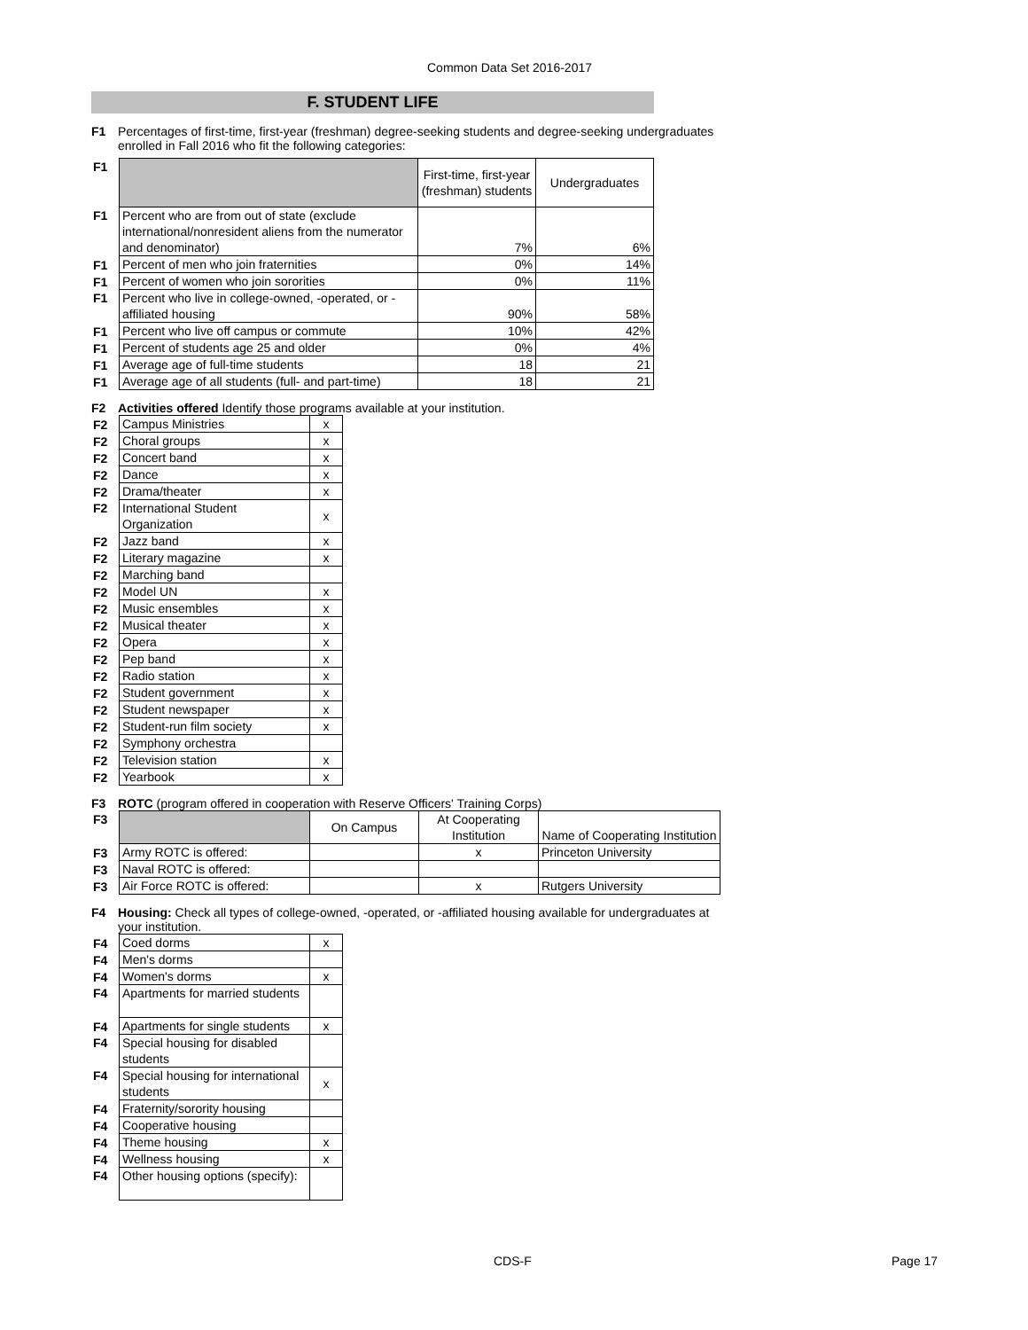Common Data Set 2016-2017
F. STUDENT LIFE
F1 Percentages of first-time, first-year (freshman) degree-seeking students and degree-seeking undergraduates enrolled in Fall 2016 who fit the following categories:
| F1 | | First-time, first-year (freshman) students | Undergraduates |
| F1 | Percent who are from out of state (exclude international/nonresident aliens from the numerator and denominator) | 7% | 6% |
| F1 | Percent of men who join fraternities | 0% | 14% |
| F1 | Percent of women who join sororities | 0% | 11% |
| F1 | Percent who live in college-owned, -operated, or -affiliated housing | 90% | 58% |
| F1 | Percent who live off campus or commute | 10% | 42% |
| F1 | Percent of students age 25 and older | 0% | 4% |
| F1 | Average age of full-time students | 18 | 21 |
| F1 | Average age of all students (full- and part-time) | 18 | 21 |
F2 Activities offered Identify those programs available at your institution.
| F2 | Campus Ministries | x |
| F2 | Choral groups | x |
| F2 | Concert band | x |
| F2 | Dance | x |
| F2 | Drama/theater | x |
| F2 | International Student Organization | x |
| F2 | Jazz band | x |
| F2 | Literary magazine | x |
| F2 | Marching band | |
| F2 | Model UN | x |
| F2 | Music ensembles | x |
| F2 | Musical theater | x |
| F2 | Opera | x |
| F2 | Pep band | x |
| F2 | Radio station | x |
| F2 | Student government | x |
| F2 | Student newspaper | x |
| F2 | Student-run film society | x |
| F2 | Symphony orchestra | |
| F2 | Television station | x |
| F2 | Yearbook | x |
F3 ROTC (program offered in cooperation with Reserve Officers' Training Corps)
| F3 | | On Campus | At Cooperating Institution | Name of Cooperating Institution |
| F3 | Army ROTC is offered: | | x | Princeton University |
| F3 | Naval ROTC is offered: | | | |
| F3 | Air Force ROTC is offered: | | x | Rutgers University |
F4 Housing: Check all types of college-owned, -operated, or -affiliated housing available for undergraduates at your institution.
| F4 | Coed dorms | x |
| F4 | Men's dorms | |
| F4 | Women's dorms | x |
| F4 | Apartments for married students | |
| F4 | Apartments for single students | x |
| F4 | Special housing for disabled students | |
| F4 | Special housing for international students | x |
| F4 | Fraternity/sorority housing | |
| F4 | Cooperative housing | |
| F4 | Theme housing | x |
| F4 | Wellness housing | x |
| F4 | Other housing options (specify): | |
CDS-F Page 17